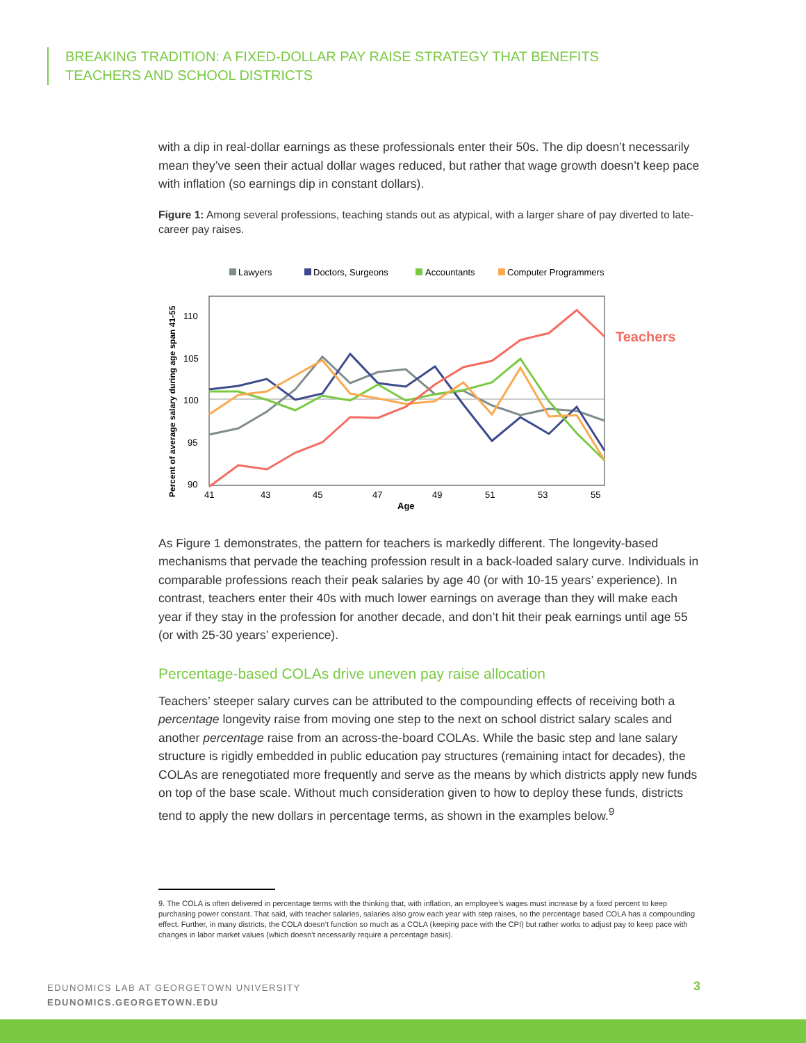BREAKING TRADITION: A FIXED-DOLLAR PAY RAISE STRATEGY THAT BENEFITS
TEACHERS AND SCHOOL DISTRICTS
with a dip in real-dollar earnings as these professionals enter their 50s. The dip doesn’t necessarily mean they’ve seen their actual dollar wages reduced, but rather that wage growth doesn’t keep pace with inflation (so earnings dip in constant dollars).
Figure 1: Among several professions, teaching stands out as atypical, with a larger share of pay diverted to late-career pay raises.
Lawyers
Doctors, Surgeons
Accountants
Computer Programmers
110
105
100
95
90
41
43
45
47
49
51
53
55
Age
Percent of average salary during age span 41-55
Teachers
As Figure 1 demonstrates, the pattern for teachers is markedly different. The longevity-based mechanisms that pervade the teaching profession result in a back-loaded salary curve. Individuals in comparable professions reach their peak salaries by age 40 (or with 10-15 years’ experience). In contrast, teachers enter their 40s with much lower earnings on average than they will make each year if they stay in the profession for another decade, and don’t hit their peak earnings until age 55 (or with 25-30 years’ experience).
Percentage-based COLAs drive uneven pay raise allocation
Teachers’ steeper salary curves can be attributed to the compounding effects of receiving both a percentage longevity raise from moving one step to the next on school district salary scales and another percentage raise from an across-the-board COLAs. While the basic step and lane salary structure is rigidly embedded in public education pay structures (remaining intact for decades), the COLAs are renegotiated more frequently and serve as the means by which districts apply new funds on top of the base scale. Without much consideration given to how to deploy these funds, districts tend to apply the new dollars in percentage terms, as shown in the examples below.<sup>9</sup>
9. The COLA is often delivered in percentage terms with the thinking that, with inflation, an employee’s wages must increase by a fixed percent to keep purchasing power constant. That said, with teacher salaries, salaries also grow each year with step raises, so the percentage based COLA has a compounding effect. Further, in many districts, the COLA doesn’t function so much as a COLA (keeping pace with the CPI) but rather works to adjust pay to keep pace with changes in labor market values (which doesn’t necessarily require a percentage basis).
EDUNOMICS LAB AT GEORGETOWN UNIVERSITY
EDUNOMICS.GEORGETOWN.EDU
3